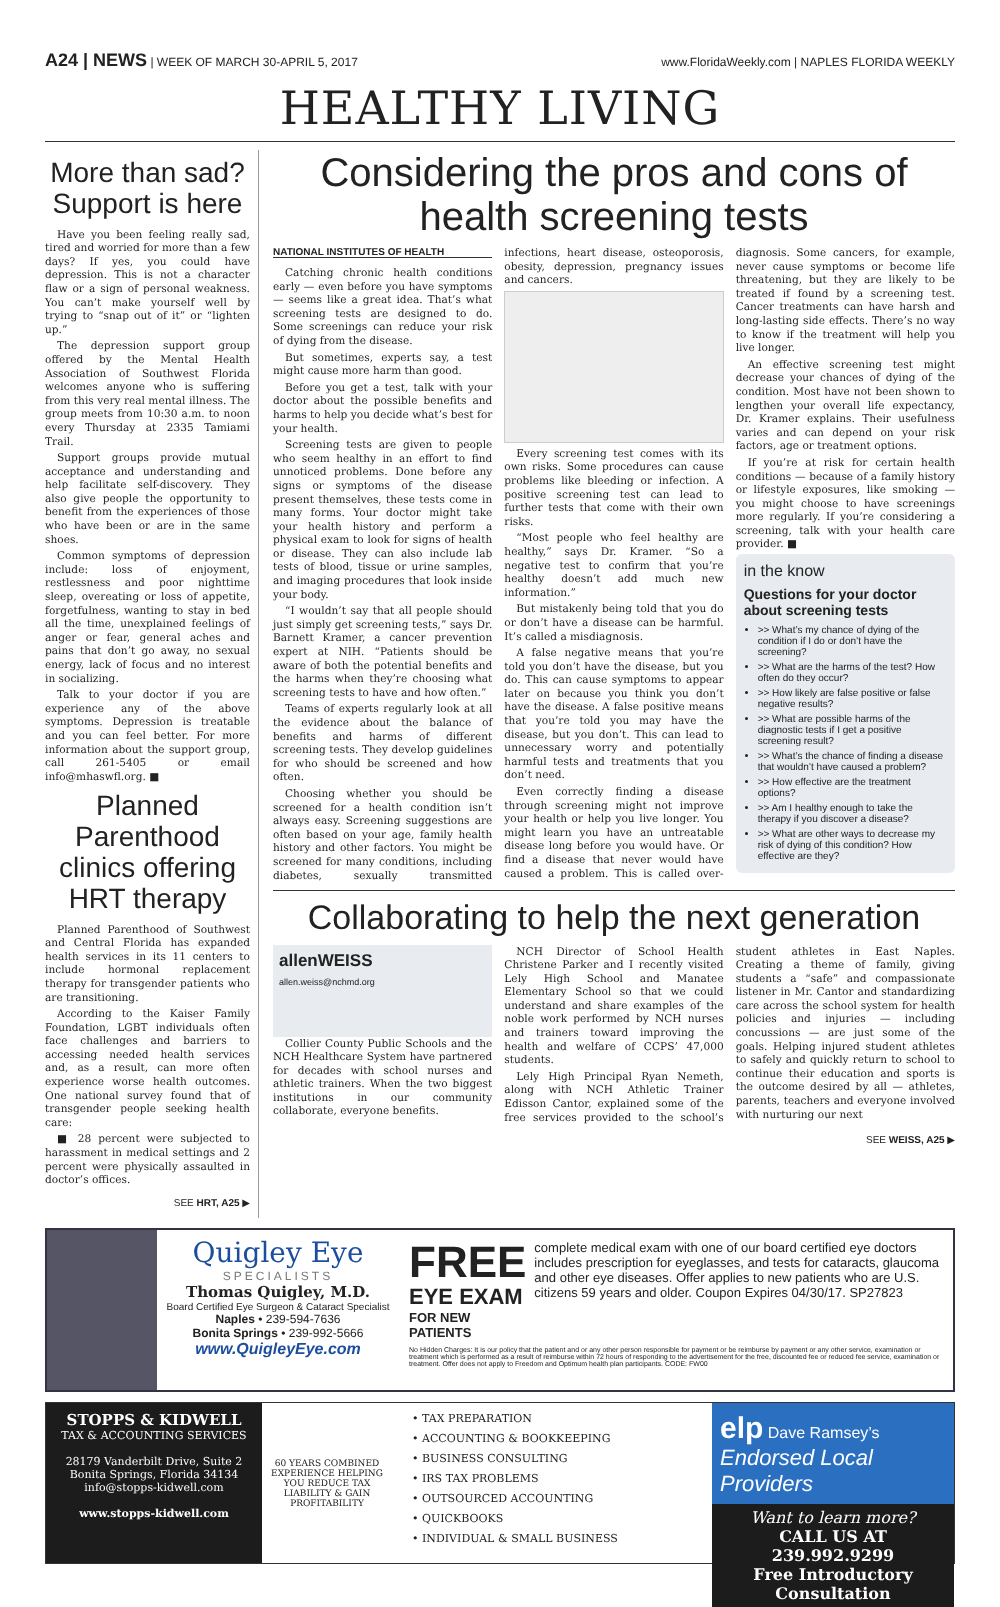A24 | NEWS | WEEK OF MARCH 30-APRIL 5, 2017
www.FloridaWeekly.com | NAPLES FLORIDA WEEKLY
HEALTHY LIVING
More than sad? Support is here
Have you been feeling really sad, tired and worried for more than a few days? If yes, you could have depression. This is not a character flaw or a sign of personal weakness. You can’t make yourself well by trying to “snap out of it” or “lighten up.”
The depression support group offered by the Mental Health Association of Southwest Florida welcomes anyone who is suffering from this very real mental illness. The group meets from 10:30 a.m. to noon every Thursday at 2335 Tamiami Trail.
Support groups provide mutual acceptance and understanding and help facilitate self-discovery. They also give people the opportunity to benefit from the experiences of those who have been or are in the same shoes.
Common symptoms of depression include: loss of enjoyment, restlessness and poor nighttime sleep, overeating or loss of appetite, forgetfulness, wanting to stay in bed all the time, unexplained feelings of anger or fear, general aches and pains that don’t go away, no sexual energy, lack of focus and no interest in socializing.
Talk to your doctor if you are experience any of the above symptoms. Depression is treatable and you can feel better. For more information about the support group, call 261-5405 or email info@mhaswfl.org. ■
Planned Parenthood clinics offering HRT therapy
Planned Parenthood of Southwest and Central Florida has expanded health services in its 11 centers to include hormonal replacement therapy for transgender patients who are transitioning.
According to the Kaiser Family Foundation, LGBT individuals often face challenges and barriers to accessing needed health services and, as a result, can more often experience worse health outcomes. One national survey found that of transgender people seeking health care:
■ 28 percent were subjected to harassment in medical settings and 2 percent were physically assaulted in doctor’s offices.
SEE HRT, A25 ▶
Considering the pros and cons of health screening tests
NATIONAL INSTITUTES OF HEALTH
Catching chronic health conditions early — even before you have symptoms — seems like a great idea. That’s what screening tests are designed to do. Some screenings can reduce your risk of dying from the disease.
But sometimes, experts say, a test might cause more harm than good.
Before you get a test, talk with your doctor about the possible benefits and harms to help you decide what’s best for your health.
Screening tests are given to people who seem healthy in an effort to find unnoticed problems. Done before any signs or symptoms of the disease present themselves, these tests come in many forms. Your doctor might take your health history and perform a physical exam to look for signs of health or disease. They can also include lab tests of blood, tissue or urine samples, and imaging procedures that look inside your body.
“I wouldn’t say that all people should just simply get screening tests,” says Dr. Barnett Kramer, a cancer prevention expert at NIH. “Patients should be aware of both the potential benefits and the harms when they’re choosing what screening tests to have and how often.”
Teams of experts regularly look at all the evidence about the balance of benefits and harms of different screening tests. They develop guidelines for who should be screened and how often.
Choosing whether you should be screened for a health condition isn’t always easy. Screening suggestions are often based on your age, family health history and other factors. You might be screened for many conditions, including diabetes, sexually transmitted infections, heart disease, osteoporosis, obesity, depression, pregnancy issues and cancers.
Every screening test comes with its own risks. Some procedures can cause problems like bleeding or infection. A positive screening test can lead to further tests that come with their own risks.
“Most people who feel healthy are healthy,” says Dr. Kramer. “So a negative test to confirm that you’re healthy doesn’t add much new information.”
But mistakenly being told that you do or don’t have a disease can be harmful. It’s called a misdiagnosis.
A false negative means that you’re told you don’t have the disease, but you do. This can cause symptoms to appear later on because you think you don’t have the disease. A false positive means that you’re told you may have the disease, but you don’t. This can lead to unnecessary worry and potentially harmful tests and treatments that you don’t need.
Even correctly finding a disease through screening might not improve your health or help you live longer. You might learn you have an untreatable disease long before you would have. Or find a disease that never would have caused a problem. This is called over-diagnosis. Some cancers, for example, never cause symptoms or become life threatening, but they are likely to be treated if found by a screening test. Cancer treatments can have harsh and long-lasting side effects. There’s no way to know if the treatment will help you live longer.
An effective screening test might decrease your chances of dying of the condition. Most have not been shown to lengthen your overall life expectancy, Dr. Kramer explains. Their usefulness varies and can depend on your risk factors, age or treatment options.
If you’re at risk for certain health conditions — because of a family history or lifestyle exposures, like smoking — you might choose to have screenings more regularly. If you’re considering a screening, talk with your health care provider. ■
in the know
Questions for your doctor about screening tests
>> What’s my chance of dying of the condition if I do or don’t have the screening?
>> What are the harms of the test? How often do they occur?
>> How likely are false positive or false negative results?
>> What are possible harms of the diagnostic tests if I get a positive screening result?
>> What’s the chance of finding a disease that wouldn’t have caused a problem?
>> How effective are the treatment options?
>> Am I healthy enough to take the therapy if you discover a disease?
>> What are other ways to decrease my risk of dying of this condition? How effective are they?
Collaborating to help the next generation
allenWEISS
allen.weiss@nchmd.org
Collier County Public Schools and the NCH Healthcare System have partnered for decades with school nurses and athletic trainers. When the two biggest institutions in our community collaborate, everyone benefits.
NCH Director of School Health Christene Parker and I recently visited Lely High School and Manatee Elementary School so that we could understand and share examples of the noble work performed by NCH nurses and trainers toward improving the health and welfare of CCPS’ 47,000 students.
Lely High Principal Ryan Nemeth, along with NCH Athletic Trainer Edisson Cantor, explained some of the free services provided to the school’s student athletes in East Naples. Creating a theme of family, giving students a “safe” and compassionate listener in Mr. Cantor and standardizing care across the school system for health policies and injuries — including concussions — are just some of the goals. Helping injured student athletes to safely and quickly return to school to continue their education and sports is the outcome desired by all — athletes, parents, teachers and everyone involved with nurturing our next
SEE WEISS, A25 ▶
Quigley Eye
SPECIALISTS
Thomas Quigley, M.D.
Board Certified Eye Surgeon & Cataract Specialist
Naples • 239-594-7636
Bonita Springs • 239-992-5666
www.QuigleyEye.com
FREE
EYE EXAM
FOR NEW PATIENTS
complete medical exam with one of our board certified eye doctors includes prescription for eyeglasses, and tests for cataracts, glaucoma and other eye diseases. Offer applies to new patients who are U.S. citizens 59 years and older. Coupon Expires 04/30/17. SP27823
No Hidden Charges: It is our policy that the patient and or any other person responsible for payment or be reimburse by payment or any other service, examination or treatment which is performed as a result of reimburse within 72 hours of responding to the advertisement for the free, discounted fee or reduced fee service, examination or treatment. Offer does not apply to Freedom and Optimum health plan participants. CODE: FW00
STOPPS & KIDWELL
TAX & ACCOUNTING SERVICES
28179 Vanderbilt Drive, Suite 2
Bonita Springs, Florida 34134
info@stopps-kidwell.com
www.stopps-kidwell.com
60 YEARS COMBINED EXPERIENCE HELPING YOU REDUCE TAX LIABILITY & GAIN PROFITABILITY
• TAX PREPARATION
• ACCOUNTING & BOOKKEEPING
• BUSINESS CONSULTING
• IRS TAX PROBLEMS
• OUTSOURCED ACCOUNTING
• QUICKBOOKS
• INDIVIDUAL & SMALL BUSINESS
elp Dave Ramsey’s Endorsed Local Providers
Want to learn more?
CALL US AT 239.992.9299
Free Introductory Consultation